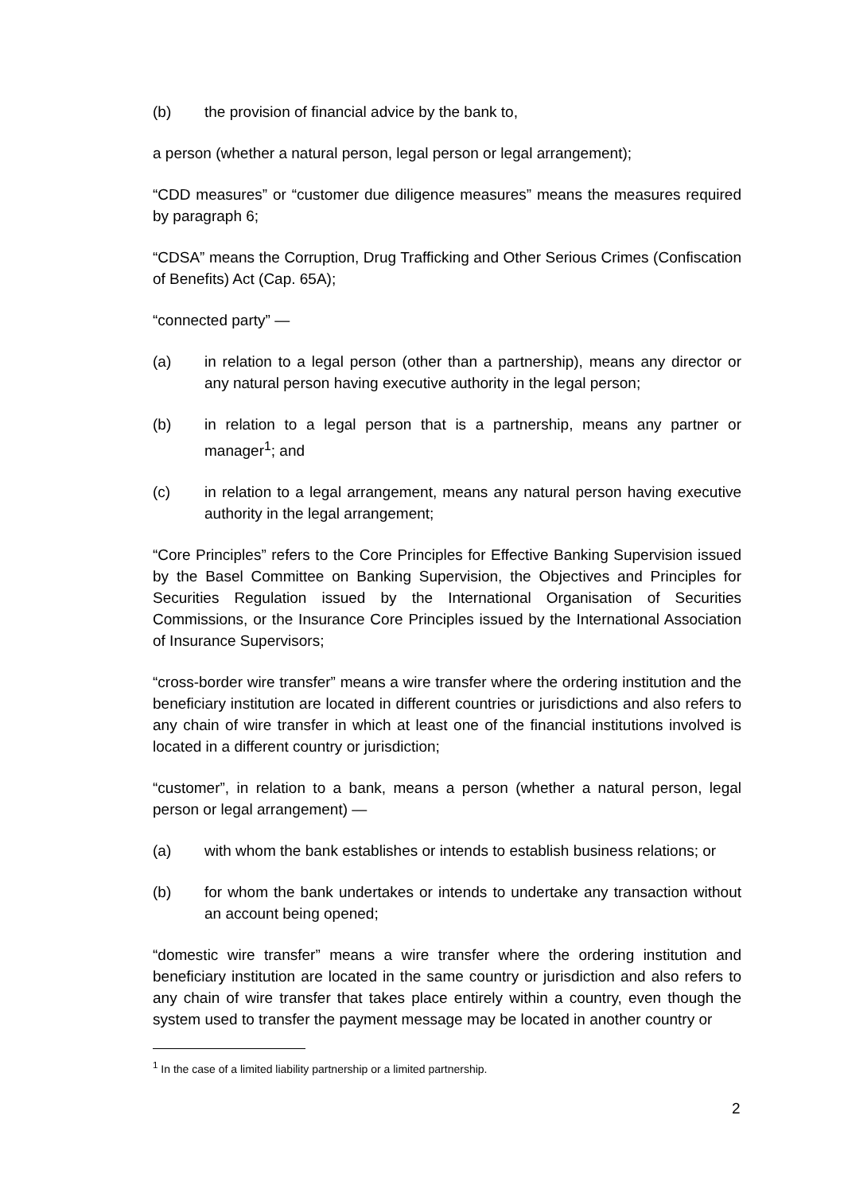(b) the provision of financial advice by the bank to,
a person (whether a natural person, legal person or legal arrangement);
“CDD measures” or “customer due diligence measures” means the measures required by paragraph 6;
“CDSA” means the Corruption, Drug Trafficking and Other Serious Crimes (Confiscation of Benefits) Act (Cap. 65A);
“connected party” —
(a) in relation to a legal person (other than a partnership), means any director or any natural person having executive authority in the legal person;
(b) in relation to a legal person that is a partnership, means any partner or manager<sup>1</sup>; and
(c) in relation to a legal arrangement, means any natural person having executive authority in the legal arrangement;
“Core Principles” refers to the Core Principles for Effective Banking Supervision issued by the Basel Committee on Banking Supervision, the Objectives and Principles for Securities Regulation issued by the International Organisation of Securities Commissions, or the Insurance Core Principles issued by the International Association of Insurance Supervisors;
“cross-border wire transfer” means a wire transfer where the ordering institution and the beneficiary institution are located in different countries or jurisdictions and also refers to any chain of wire transfer in which at least one of the financial institutions involved is located in a different country or jurisdiction;
“customer”, in relation to a bank, means a person (whether a natural person, legal person or legal arrangement) —
(a) with whom the bank establishes or intends to establish business relations; or
(b) for whom the bank undertakes or intends to undertake any transaction without an account being opened;
“domestic wire transfer” means a wire transfer where the ordering institution and beneficiary institution are located in the same country or jurisdiction and also refers to any chain of wire transfer that takes place entirely within a country, even though the system used to transfer the payment message may be located in another country or
<sup>1</sup> In the case of a limited liability partnership or a limited partnership.
2